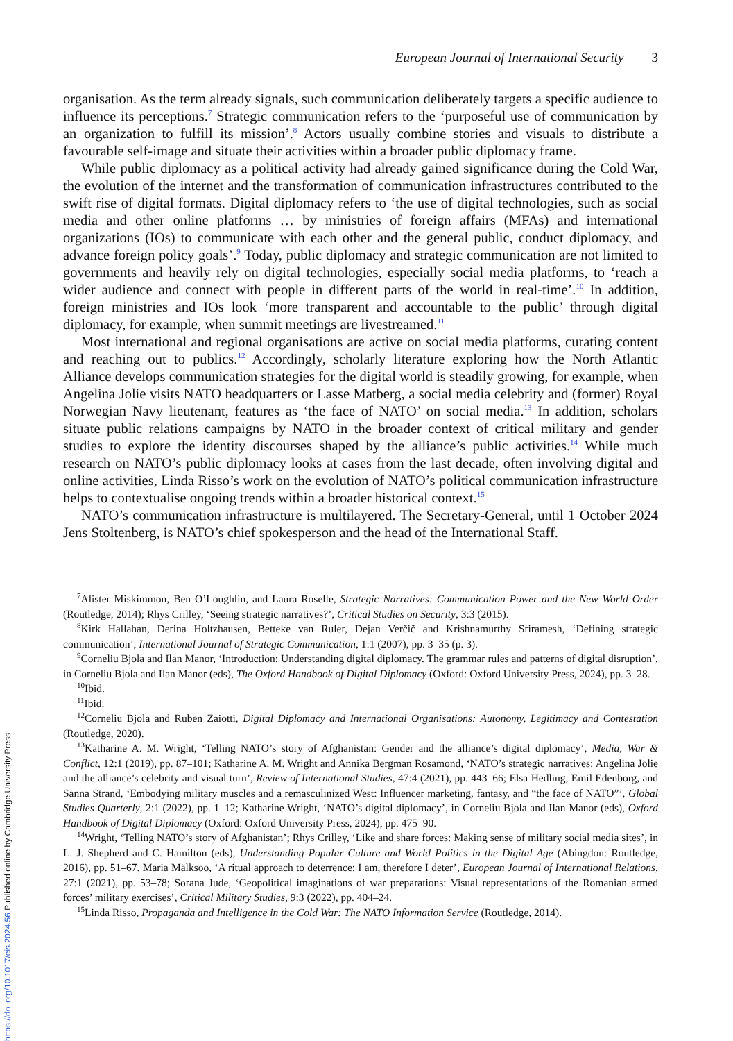European Journal of International Security 3
organisation. As the term already signals, such communication deliberately targets a specific audience to influence its perceptions.<sup>7</sup> Strategic communication refers to the ‘purposeful use of communication by an organization to fulfill its mission’.<sup>8</sup> Actors usually combine stories and visuals to distribute a favourable self-image and situate their activities within a broader public diplomacy frame.
While public diplomacy as a political activity had already gained significance during the Cold War, the evolution of the internet and the transformation of communication infrastructures contributed to the swift rise of digital formats. Digital diplomacy refers to ‘the use of digital technologies, such as social media and other online platforms … by ministries of foreign affairs (MFAs) and international organizations (IOs) to communicate with each other and the general public, conduct diplomacy, and advance foreign policy goals’.<sup>9</sup> Today, public diplomacy and strategic communication are not limited to governments and heavily rely on digital technologies, especially social media platforms, to ‘reach a wider audience and connect with people in different parts of the world in real-time’.<sup>10</sup> In addition, foreign ministries and IOs look ‘more transparent and accountable to the public’ through digital diplomacy, for example, when summit meetings are livestreamed.<sup>11</sup>
Most international and regional organisations are active on social media platforms, curating content and reaching out to publics.<sup>12</sup> Accordingly, scholarly literature exploring how the North Atlantic Alliance develops communication strategies for the digital world is steadily growing, for example, when Angelina Jolie visits NATO headquarters or Lasse Matberg, a social media celebrity and (former) Royal Norwegian Navy lieutenant, features as ‘the face of NATO’ on social media.<sup>13</sup> In addition, scholars situate public relations campaigns by NATO in the broader context of critical military and gender studies to explore the identity discourses shaped by the alliance’s public activities.<sup>14</sup> While much research on NATO’s public diplomacy looks at cases from the last decade, often involving digital and online activities, Linda Risso’s work on the evolution of NATO’s political communication infrastructure helps to contextualise ongoing trends within a broader historical context.<sup>15</sup>
NATO’s communication infrastructure is multilayered. The Secretary-General, until 1 October 2024 Jens Stoltenberg, is NATO’s chief spokesperson and the head of the International Staff.
<sup>7</sup> Alister Miskimmon, Ben O’Loughlin, and Laura Roselle, Strategic Narratives: Communication Power and the New World Order (Routledge, 2014); Rhys Crilley, ‘Seeing strategic narratives?’, Critical Studies on Security, 3:3 (2015).
<sup>8</sup> Kirk Hallahan, Derina Holtzhausen, Betteke van Ruler, Dejan Verčič and Krishnamurthy Sriramesh, ‘Defining strategic communication’, International Journal of Strategic Communication, 1:1 (2007), pp. 3–35 (p. 3).
<sup>9</sup> Corneliu Bjola and Ilan Manor, ‘Introduction: Understanding digital diplomacy. The grammar rules and patterns of digital disruption’, in Corneliu Bjola and Ilan Manor (eds), The Oxford Handbook of Digital Diplomacy (Oxford: Oxford University Press, 2024), pp. 3–28.
<sup>10</sup> Ibid.
<sup>11</sup> Ibid.
<sup>12</sup> Corneliu Bjola and Ruben Zaiotti, Digital Diplomacy and International Organisations: Autonomy, Legitimacy and Contestation (Routledge, 2020).
<sup>13</sup> Katharine A. M. Wright, ‘Telling NATO’s story of Afghanistan: Gender and the alliance’s digital diplomacy’, Media, War & Conflict, 12:1 (2019), pp. 87–101; Katharine A. M. Wright and Annika Bergman Rosamond, ‘NATO’s strategic narratives: Angelina Jolie and the alliance’s celebrity and visual turn’, Review of International Studies, 47:4 (2021), pp. 443–66; Elsa Hedling, Emil Edenborg, and Sanna Strand, ‘Embodying military muscles and a remasculinized West: Influencer marketing, fantasy, and “the face of NATO”’, Global Studies Quarterly, 2:1 (2022), pp. 1–12; Katharine Wright, ‘NATO’s digital diplomacy’, in Corneliu Bjola and Ilan Manor (eds), Oxford Handbook of Digital Diplomacy (Oxford: Oxford University Press, 2024), pp. 475–90.
<sup>14</sup> Wright, ‘Telling NATO’s story of Afghanistan’; Rhys Crilley, ‘Like and share forces: Making sense of military social media sites’, in L. J. Shepherd and C. Hamilton (eds), Understanding Popular Culture and World Politics in the Digital Age (Abingdon: Routledge, 2016), pp. 51–67. Maria Mälksoo, ‘A ritual approach to deterrence: I am, therefore I deter’, European Journal of International Relations, 27:1 (2021), pp. 53–78; Sorana Jude, ‘Geopolitical imaginations of war preparations: Visual representations of the Romanian armed forces’ military exercises’, Critical Military Studies, 9:3 (2022), pp. 404–24.
<sup>15</sup> Linda Risso, Propaganda and Intelligence in the Cold War: The NATO Information Service (Routledge, 2014).
https://doi.org/10.1017/eis.2024.56 Published online by Cambridge University Press